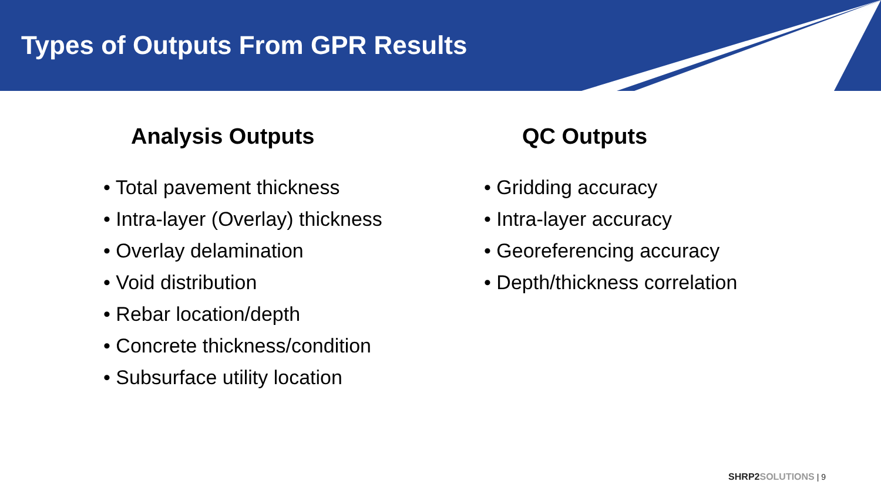Types of Outputs From GPR Results
Analysis Outputs
• Total pavement thickness
• Intra-layer (Overlay) thickness
• Overlay delamination
• Void distribution
• Rebar location/depth
• Concrete thickness/condition
• Subsurface utility location
QC Outputs
• Gridding accuracy
• Intra-layer accuracy
• Georeferencing accuracy
• Depth/thickness correlation
SHRP2 SOLUTIONS | 9